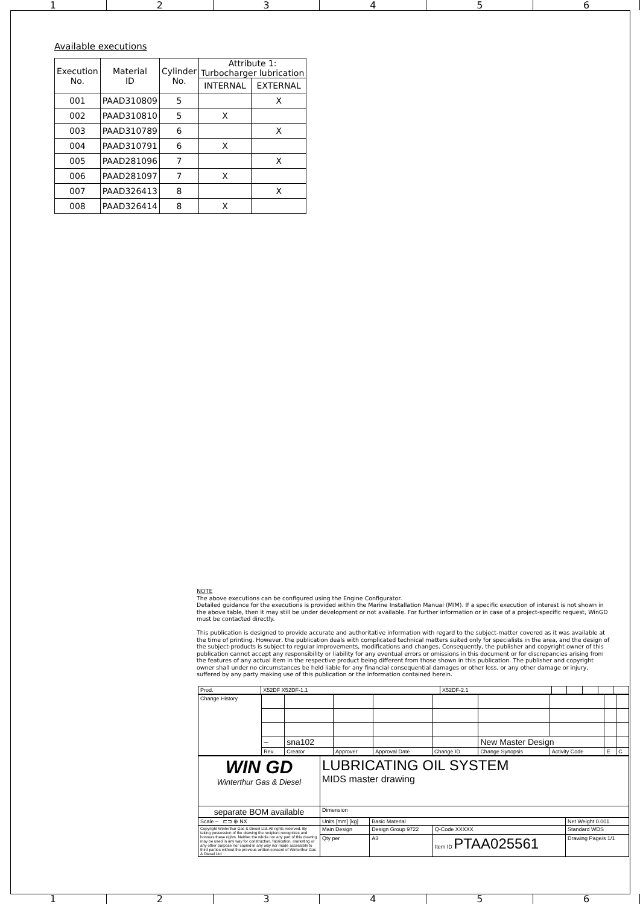1 2 3 4 5 6
Available executions
| Execution No. | Material ID | Cylinder No. | Attribute 1: Turbocharger lubrication | |
| --- | --- | --- | --- | --- |
| | | | INTERNAL | EXTERNAL |
| 001 | PAAD310809 | 5 | | X |
| 002 | PAAD310810 | 5 | X | |
| 003 | PAAD310789 | 6 | | X |
| 004 | PAAD310791 | 6 | X | |
| 005 | PAAD281096 | 7 | | X |
| 006 | PAAD281097 | 7 | X | |
| 007 | PAAD326413 | 8 | | X |
| 008 | PAAD326414 | 8 | X | |
NOTE
The above executions can be configured using the Engine Configurator.
Detailed guidance for the executions is provided within the Marine Installation Manual (MIM). If a specific execution of interest is not shown in the above table, then it may still be under development or not available. For further information or in case of a project-specific request, WinGD must be contacted directly.
This publication is designed to provide accurate and authoritative information with regard to the subject-matter covered as it was available at the time of printing. However, the publication deals with complicated technical matters suited only for specialists in the area, and the design of the subject-products is subject to regular improvements, modifications and changes. Consequently, the publisher and copyright owner of this publication cannot accept any responsibility or liability for any eventual errors or omissions in this document or for discrepancies arising from the features of any actual item in the respective product being different from those shown in this publication. The publisher and copyright owner shall under no circumstances be held liable for any financial consequential damages or other loss, or any other damage or injury, suffered by any party making use of this publication or the information contained herein.
| Prod. | X52DF X52DF-1.1 | X52DF-2.1 | | | | | |
| Change History | | | | | | | | | |
| | – | sna102 | | | | New Master Design | | | |
| | Rev. | Creator | Approver | Approval Date | Change ID | Change Synopsis | Activity Code | E | C |
| WIN GD Winterthur Gas & Diesel | LUBRICATING OIL SYSTEM MIDS master drawing | | | |
| separate BOM available | Dimension | | | |
| Scale – ⊏⊐ ⊕ NX | Units [mm] [kg] | Basic Material | | Net Weight 0.001 |
| Copyright Winterthur Gas & Diesel Ltd. All rights reserved. By taking possession of the drawing the recipient recognizes and honours these rights. Neither the whole nor any part of this drawing may be used in any way for construction, fabrication, marketing or any other purpose nor copied in any way nor made accessible to third parties without the previous written consent of Winterthur Gas & Diesel Ltd. | Main Design | Design Group 9722 | Q-Code XXXXX | Standard WDS |
| | Qty per | A3 | Item ID PTAA025561 | Drawing Page/s 1/1 |
1 2 3 4 5 6